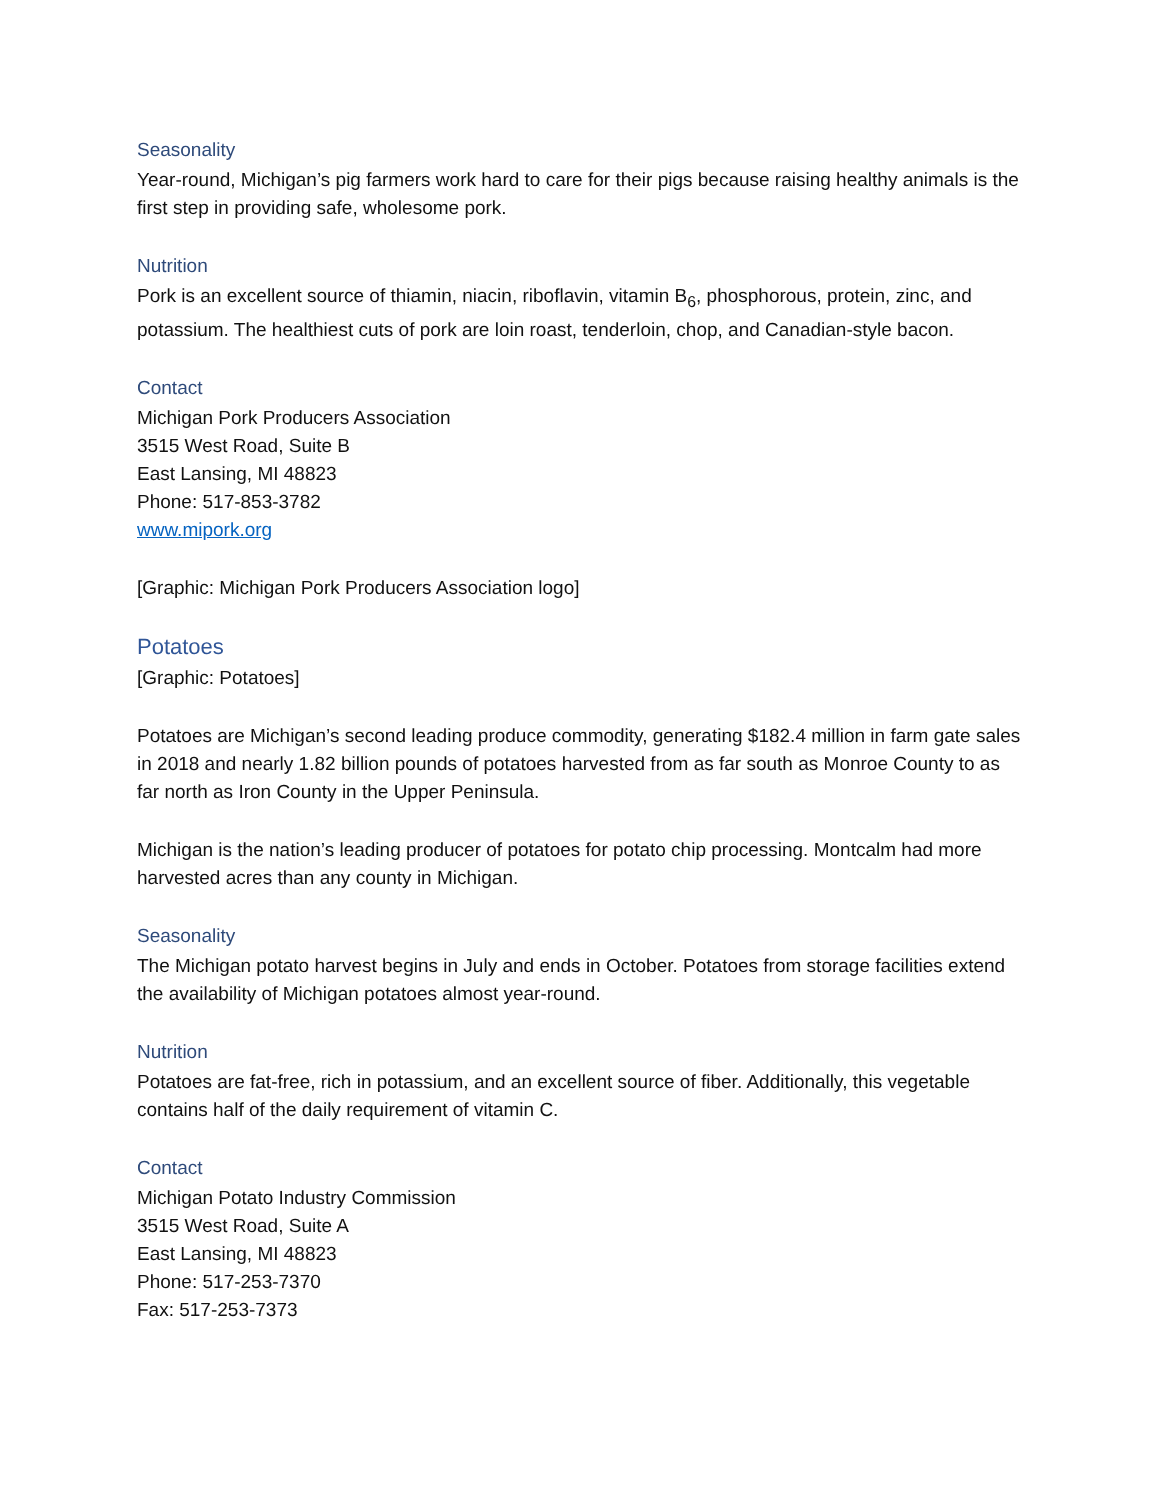Seasonality
Year-round, Michigan’s pig farmers work hard to care for their pigs because raising healthy animals is the first step in providing safe, wholesome pork.
Nutrition
Pork is an excellent source of thiamin, niacin, riboflavin, vitamin B<sub>6</sub>, phosphorous, protein, zinc, and potassium. The healthiest cuts of pork are loin roast, tenderloin, chop, and Canadian-style bacon.
Contact
Michigan Pork Producers Association
3515 West Road, Suite B
East Lansing, MI 48823
Phone: 517-853-3782
www.mipork.org
[Graphic: Michigan Pork Producers Association logo]
Potatoes
[Graphic: Potatoes]
Potatoes are Michigan’s second leading produce commodity, generating $182.4 million in farm gate sales in 2018 and nearly 1.82 billion pounds of potatoes harvested from as far south as Monroe County to as far north as Iron County in the Upper Peninsula.
Michigan is the nation’s leading producer of potatoes for potato chip processing. Montcalm had more harvested acres than any county in Michigan.
Seasonality
The Michigan potato harvest begins in July and ends in October. Potatoes from storage facilities extend the availability of Michigan potatoes almost year-round.
Nutrition
Potatoes are fat-free, rich in potassium, and an excellent source of fiber. Additionally, this vegetable contains half of the daily requirement of vitamin C.
Contact
Michigan Potato Industry Commission
3515 West Road, Suite A
East Lansing, MI 48823
Phone: 517-253-7370
Fax: 517-253-7373